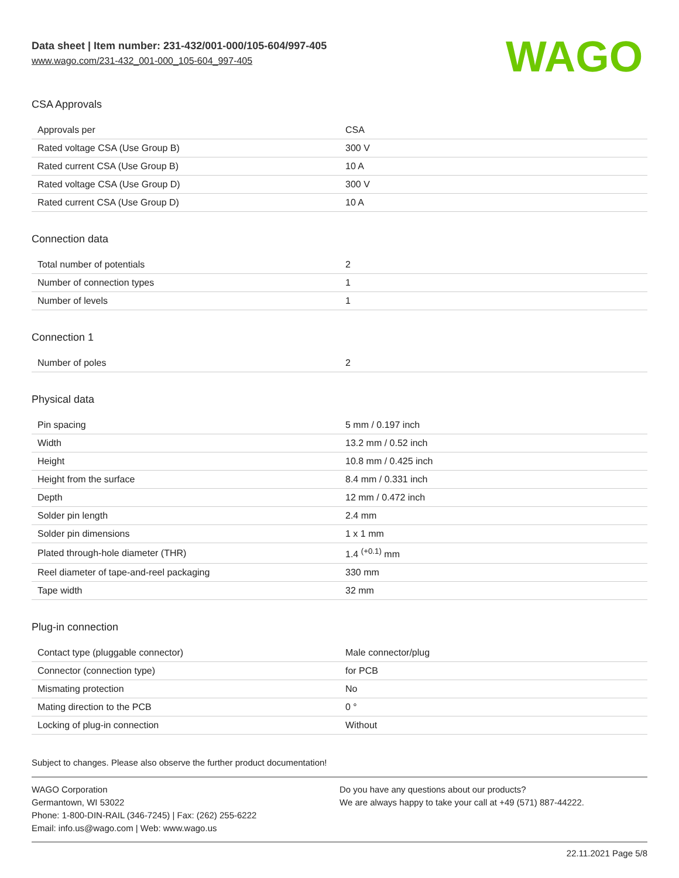Data sheet | Item number: 231-432/001-000/105-604/997-405
www.wago.com/231-432_001-000_105-604_997-405
WAGO
CSA Approvals
| Approvals per | CSA |
| Rated voltage CSA (Use Group B) | 300 V |
| Rated current CSA (Use Group B) | 10 A |
| Rated voltage CSA (Use Group D) | 300 V |
| Rated current CSA (Use Group D) | 10 A |
Connection data
| Total number of potentials | 2 |
| Number of connection types | 1 |
| Number of levels | 1 |
Connection 1
| Number of poles | 2 |
Physical data
| Pin spacing | 5 mm / 0.197 inch |
| Width | 13.2 mm / 0.52 inch |
| Height | 10.8 mm / 0.425 inch |
| Height from the surface | 8.4 mm / 0.331 inch |
| Depth | 12 mm / 0.472 inch |
| Solder pin length | 2.4 mm |
| Solder pin dimensions | 1 x 1 mm |
| Plated through-hole diameter (THR) | 1.4 <sup>(+0.1)</sup> mm |
| Reel diameter of tape-and-reel packaging | 330 mm |
| Tape width | 32 mm |
Plug-in connection
| Contact type (pluggable connector) | Male connector/plug |
| Connector (connection type) | for PCB |
| Mismating protection | No |
| Mating direction to the PCB | 0 ° |
| Locking of plug-in connection | Without |
Subject to changes. Please also observe the further product documentation!
WAGO Corporation
Germantown, WI 53022
Phone: 1-800-DIN-RAIL (346-7245) | Fax: (262) 255-6222
Email: info.us@wago.com | Web: www.wago.us
Do you have any questions about our products?
We are always happy to take your call at +49 (571) 887-44222.
22.11.2021 Page 5/8